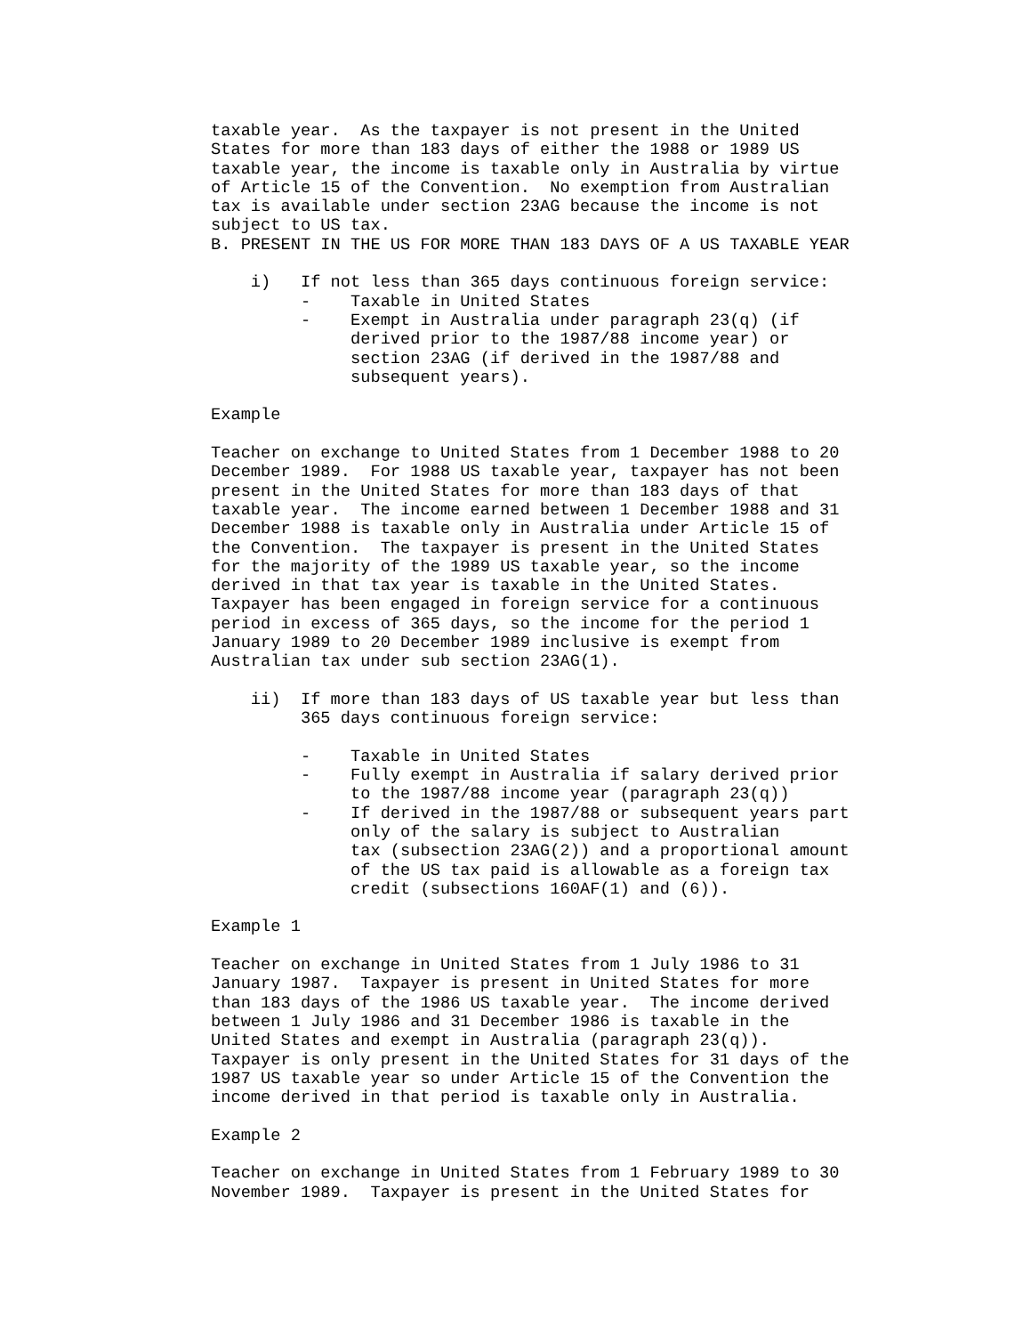taxable year.  As the taxpayer is not present in the United
States for more than 183 days of either the 1988 or 1989 US
taxable year, the income is taxable only in Australia by virtue
of Article 15 of the Convention.  No exemption from Australian
tax is available under section 23AG because the income is not
subject to US tax.
B. PRESENT IN THE US FOR MORE THAN 183 DAYS OF A US TAXABLE YEAR

    i)   If not less than 365 days continuous foreign service:
         -    Taxable in United States
         -    Exempt in Australia under paragraph 23(q) (if
              derived prior to the 1987/88 income year) or
              section 23AG (if derived in the 1987/88 and
              subsequent years).

Example

Teacher on exchange to United States from 1 December 1988 to 20
December 1989.  For 1988 US taxable year, taxpayer has not been
present in the United States for more than 183 days of that
taxable year.  The income earned between 1 December 1988 and 31
December 1988 is taxable only in Australia under Article 15 of
the Convention.  The taxpayer is present in the United States
for the majority of the 1989 US taxable year, so the income
derived in that tax year is taxable in the United States.
Taxpayer has been engaged in foreign service for a continuous
period in excess of 365 days, so the income for the period 1
January 1989 to 20 December 1989 inclusive is exempt from
Australian tax under sub section 23AG(1).

    ii)  If more than 183 days of US taxable year but less than
         365 days continuous foreign service:

         -    Taxable in United States
         -    Fully exempt in Australia if salary derived prior
              to the 1987/88 income year (paragraph 23(q))
         -    If derived in the 1987/88 or subsequent years part
              only of the salary is subject to Australian
              tax (subsection 23AG(2)) and a proportional amount
              of the US tax paid is allowable as a foreign tax
              credit (subsections 160AF(1) and (6)).

Example 1

Teacher on exchange in United States from 1 July 1986 to 31
January 1987.  Taxpayer is present in United States for more
than 183 days of the 1986 US taxable year.  The income derived
between 1 July 1986 and 31 December 1986 is taxable in the
United States and exempt in Australia (paragraph 23(q)).
Taxpayer is only present in the United States for 31 days of the
1987 US taxable year so under Article 15 of the Convention the
income derived in that period is taxable only in Australia.

Example 2

Teacher on exchange in United States from 1 February 1989 to 30
November 1989.  Taxpayer is present in the United States for